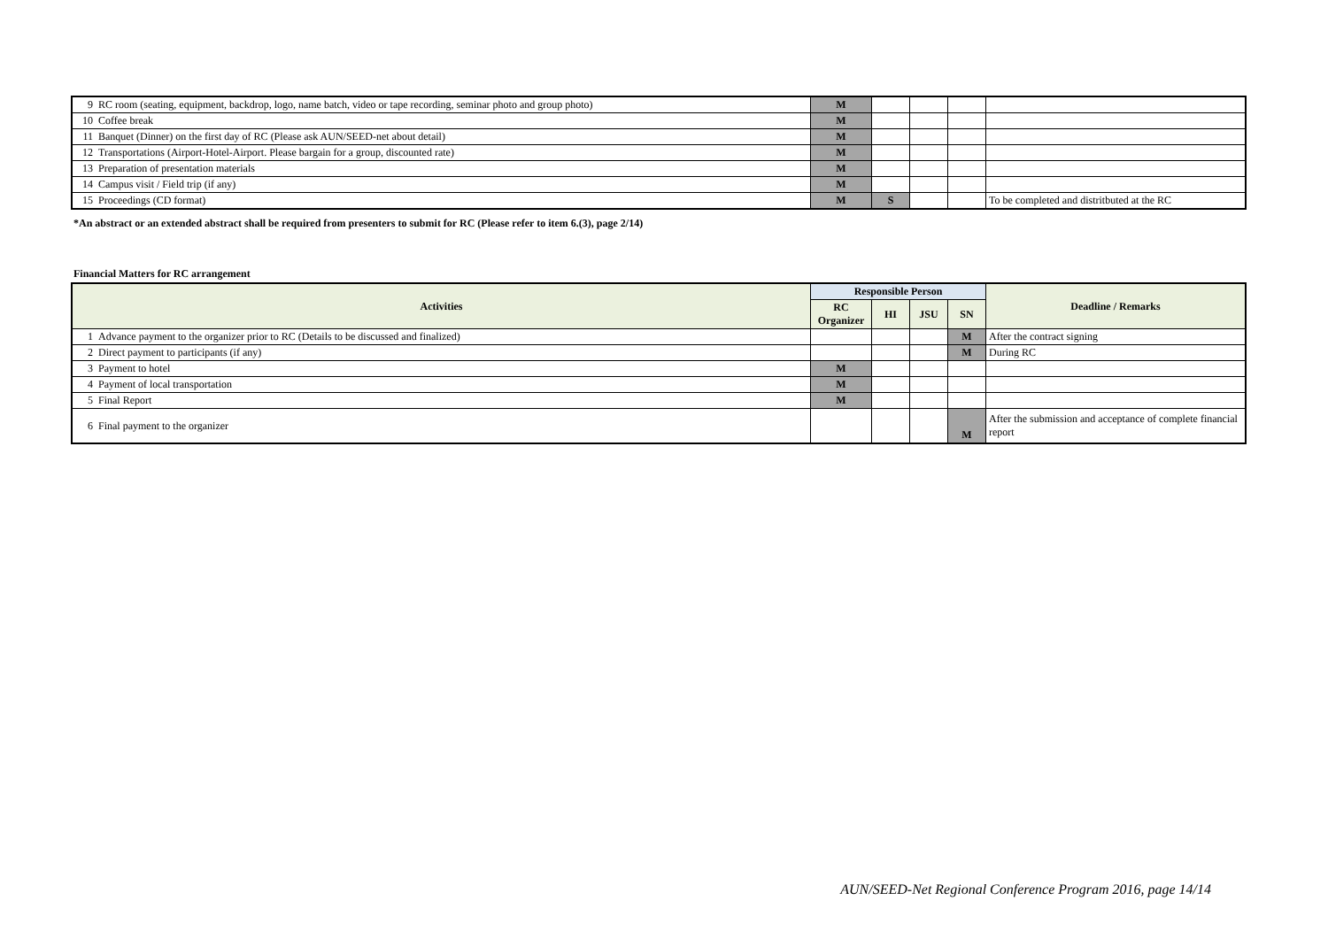| 9 | RC room (seating, equipment, backdrop, logo, name batch, video or tape recording, seminar photo and group photo) | M | | | | |
| 10 | Coffee break | M | | | | |
| 11 | Banquet (Dinner) on the first day of RC (Please ask AUN/SEED-net about detail) | M | | | | |
| 12 | Transportations (Airport-Hotel-Airport. Please bargain for a group, discounted rate) | M | | | | |
| 13 | Preparation of presentation materials | M | | | | |
| 14 | Campus visit / Field trip (if any) | M | | | | |
| 15 | Proceedings (CD format) | M | S | | | To be completed and distritbuted at the RC |
*An abstract or an extended abstract shall be required from presenters to submit for RC (Please refer to item 6.(3), page 2/14)
Financial Matters for RC arrangement
| Activities | | Responsible Person | | | | Deadline / Remarks |
| --- | --- | --- | --- | --- | --- | --- |
| | | RC Organizer | HI | JSU | SN | |
| 1 | Advance payment to the organizer prior to RC (Details to be discussed and finalized) | | | | M | After the contract signing |
| 2 | Direct payment to participants (if any) | | | | M | During RC |
| 3 | Payment to hotel | M | | | | |
| 4 | Payment of local transportation | M | | | | |
| 5 | Final Report | M | | | | |
| 6 | Final payment to the organizer | | | | M | After the submission and acceptance of complete financial report |
AUN/SEED-Net Regional Conference Program 2016, page 14/14